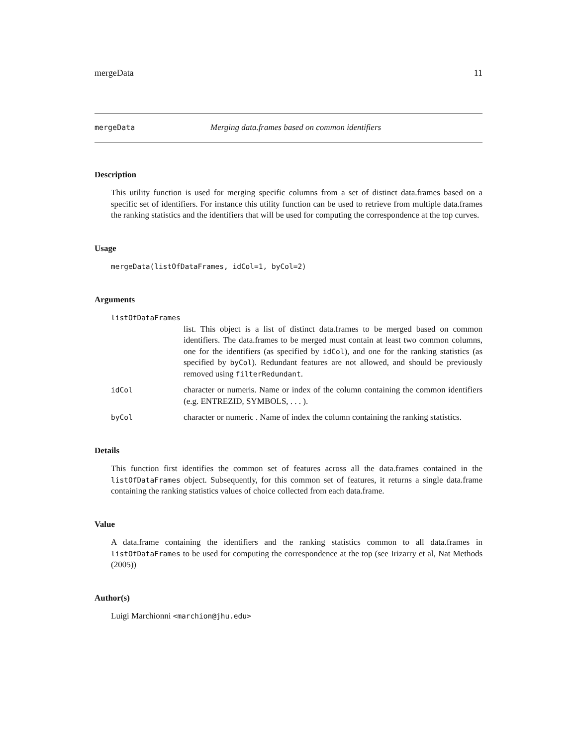mergeData 11
mergeData Merging data.frames based on common identifiers
Description
This utility function is used for merging specific columns from a set of distinct data.frames based on a specific set of identifiers. For instance this utility function can be used to retrieve from multiple data.frames the ranking statistics and the identifiers that will be used for computing the correspondence at the top curves.
Usage
mergeData(listOfDataFrames, idCol=1, byCol=2)
Arguments
listOfDataFrames
list. This object is a list of distinct data.frames to be merged based on common identifiers. The data.frames to be merged must contain at least two common columns, one for the identifiers (as specified by idCol), and one for the ranking statistics (as specified by byCol). Redundant features are not allowed, and should be previously removed using filterRedundant.
idCol
character or numeris. Name or index of the column containing the common identifiers (e.g. ENTREZID, SYMBOLS, . . . ).
byCol
character or numeric . Name of index the column containing the ranking statistics.
Details
This function first identifies the common set of features across all the data.frames contained in the listOfDataFrames object. Subsequently, for this common set of features, it returns a single data.frame containing the ranking statistics values of choice collected from each data.frame.
Value
A data.frame containing the identifiers and the ranking statistics common to all data.frames in listOfDataFrames to be used for computing the correspondence at the top (see Irizarry et al, Nat Methods (2005))
Author(s)
Luigi Marchionni <marchion@jhu.edu>